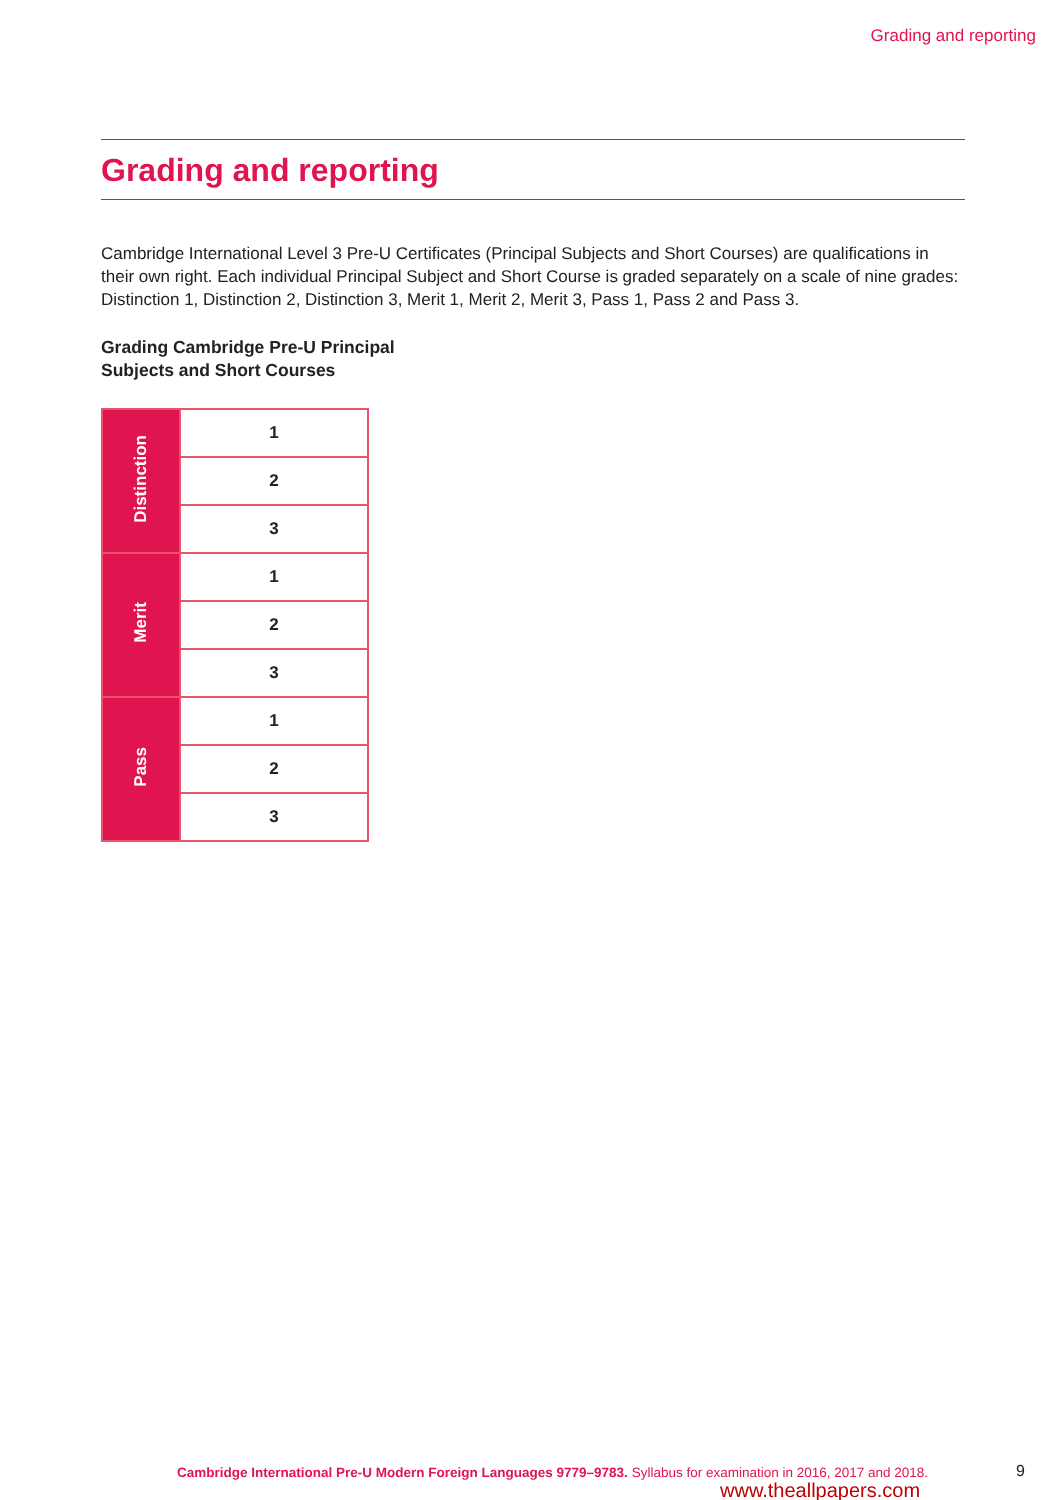Grading and reporting
Grading and reporting
Cambridge International Level 3 Pre-U Certificates (Principal Subjects and Short Courses) are qualifications in their own right. Each individual Principal Subject and Short Course is graded separately on a scale of nine grades: Distinction 1, Distinction 2, Distinction 3, Merit 1, Merit 2, Merit 3, Pass 1, Pass 2 and Pass 3.
Grading Cambridge Pre-U Principal
Subjects and Short Courses
| Distinction | 1 |
| | 2 |
| | 3 |
| Merit | 1 |
| | 2 |
| | 3 |
| Pass | 1 |
| | 2 |
| | 3 |
Cambridge International Pre-U Modern Foreign Languages 9779–9783. Syllabus for examination in 2016, 2017 and 2018.
9
www.theallpapers.com